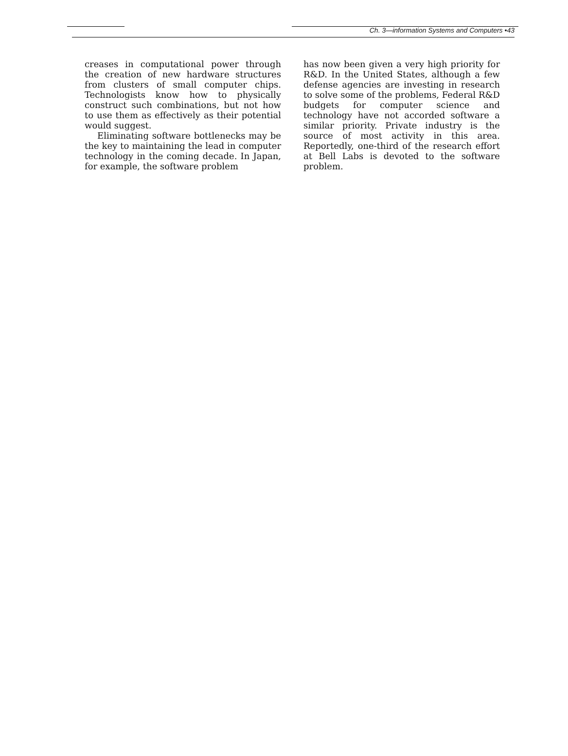Ch. 3—information Systems and Computers •43
creases in computational power through the creation of new hardware structures from clusters of small computer chips. Technologists know how to physically construct such combinations, but not how to use them as effectively as their potential would suggest.
Eliminating software bottlenecks may be the key to maintaining the lead in computer technology in the coming decade. In Japan, for example, the software problem
has now been given a very high priority for R&D. In the United States, although a few defense agencies are investing in research to solve some of the problems, Federal R&D budgets for computer science and technology have not accorded software a similar priority. Private industry is the source of most activity in this area. Reportedly, one-third of the research effort at Bell Labs is devoted to the software problem.